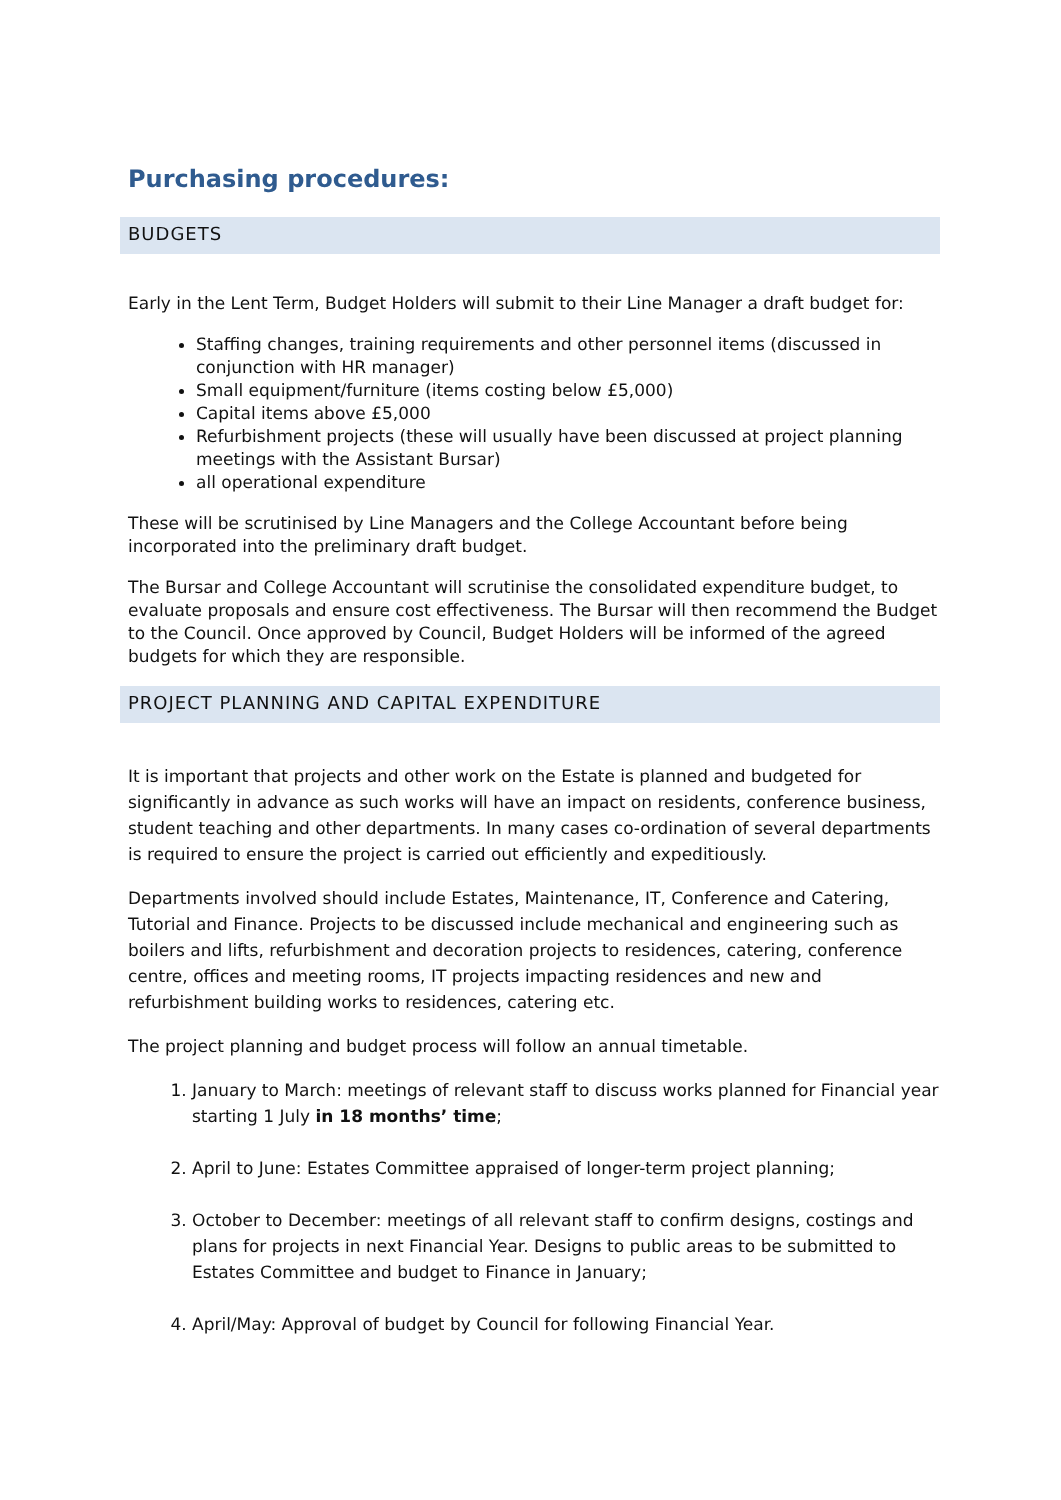Purchasing procedures:
BUDGETS
Early in the Lent Term, Budget Holders will submit to their Line Manager a draft budget for:
Staffing changes, training requirements and other personnel items (discussed in conjunction with HR manager)
Small equipment/furniture (items costing below £5,000)
Capital items above £5,000
Refurbishment projects (these will usually have been discussed at project planning meetings with the Assistant Bursar)
all operational expenditure
These will be scrutinised by Line Managers and the College Accountant before being incorporated into the preliminary draft budget.
The Bursar and College Accountant will scrutinise the consolidated expenditure budget, to evaluate proposals and ensure cost effectiveness. The Bursar will then recommend the Budget to the Council. Once approved by Council, Budget Holders will be informed of the agreed budgets for which they are responsible.
PROJECT PLANNING AND CAPITAL EXPENDITURE
It is important that projects and other work on the Estate is planned and budgeted for significantly in advance as such works will have an impact on residents, conference business, student teaching and other departments. In many cases co-ordination of several departments is required to ensure the project is carried out efficiently and expeditiously.
Departments involved should include Estates, Maintenance, IT, Conference and Catering, Tutorial and Finance. Projects to be discussed include mechanical and engineering such as boilers and lifts, refurbishment and decoration projects to residences, catering, conference centre, offices and meeting rooms, IT projects impacting residences and new and refurbishment building works to residences, catering etc.
The project planning and budget process will follow an annual timetable.
1. January to March: meetings of relevant staff to discuss works planned for Financial year starting 1 July in 18 months’ time;
2. April to June: Estates Committee appraised of longer-term project planning;
3. October to December: meetings of all relevant staff to confirm designs, costings and plans for projects in next Financial Year. Designs to public areas to be submitted to Estates Committee and budget to Finance in January;
4. April/May: Approval of budget by Council for following Financial Year.